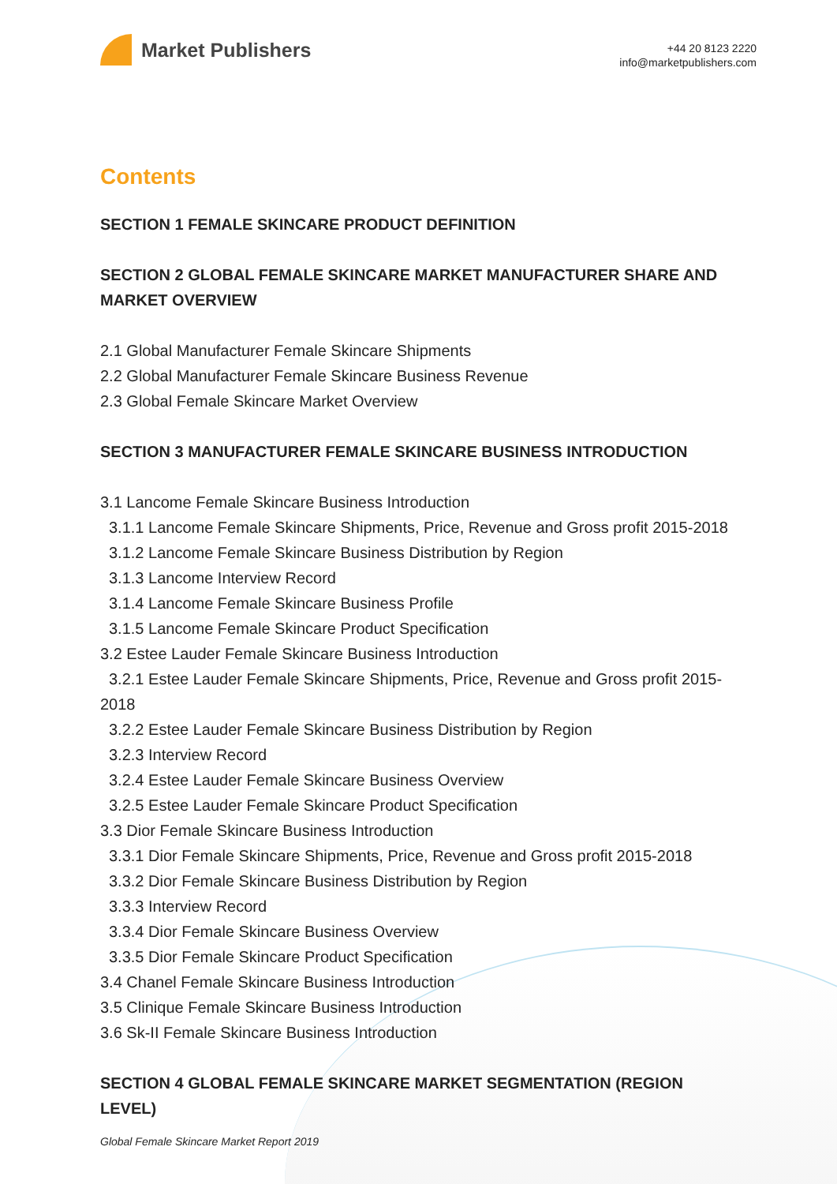Market Publishers
+44 20 8123 2220
info@marketpublishers.com
Contents
SECTION 1 FEMALE SKINCARE PRODUCT DEFINITION
SECTION 2 GLOBAL FEMALE SKINCARE MARKET MANUFACTURER SHARE AND MARKET OVERVIEW
2.1 Global Manufacturer Female Skincare Shipments
2.2 Global Manufacturer Female Skincare Business Revenue
2.3 Global Female Skincare Market Overview
SECTION 3 MANUFACTURER FEMALE SKINCARE BUSINESS INTRODUCTION
3.1 Lancome Female Skincare Business Introduction
3.1.1 Lancome Female Skincare Shipments, Price, Revenue and Gross profit 2015-2018
3.1.2 Lancome Female Skincare Business Distribution by Region
3.1.3 Lancome Interview Record
3.1.4 Lancome Female Skincare Business Profile
3.1.5 Lancome Female Skincare Product Specification
3.2 Estee Lauder Female Skincare Business Introduction
3.2.1 Estee Lauder Female Skincare Shipments, Price, Revenue and Gross profit 2015-2018
3.2.2 Estee Lauder Female Skincare Business Distribution by Region
3.2.3 Interview Record
3.2.4 Estee Lauder Female Skincare Business Overview
3.2.5 Estee Lauder Female Skincare Product Specification
3.3 Dior Female Skincare Business Introduction
3.3.1 Dior Female Skincare Shipments, Price, Revenue and Gross profit 2015-2018
3.3.2 Dior Female Skincare Business Distribution by Region
3.3.3 Interview Record
3.3.4 Dior Female Skincare Business Overview
3.3.5 Dior Female Skincare Product Specification
3.4 Chanel Female Skincare Business Introduction
3.5 Clinique Female Skincare Business Introduction
3.6 Sk-II Female Skincare Business Introduction
SECTION 4 GLOBAL FEMALE SKINCARE MARKET SEGMENTATION (REGION LEVEL)
Global Female Skincare Market Report 2019